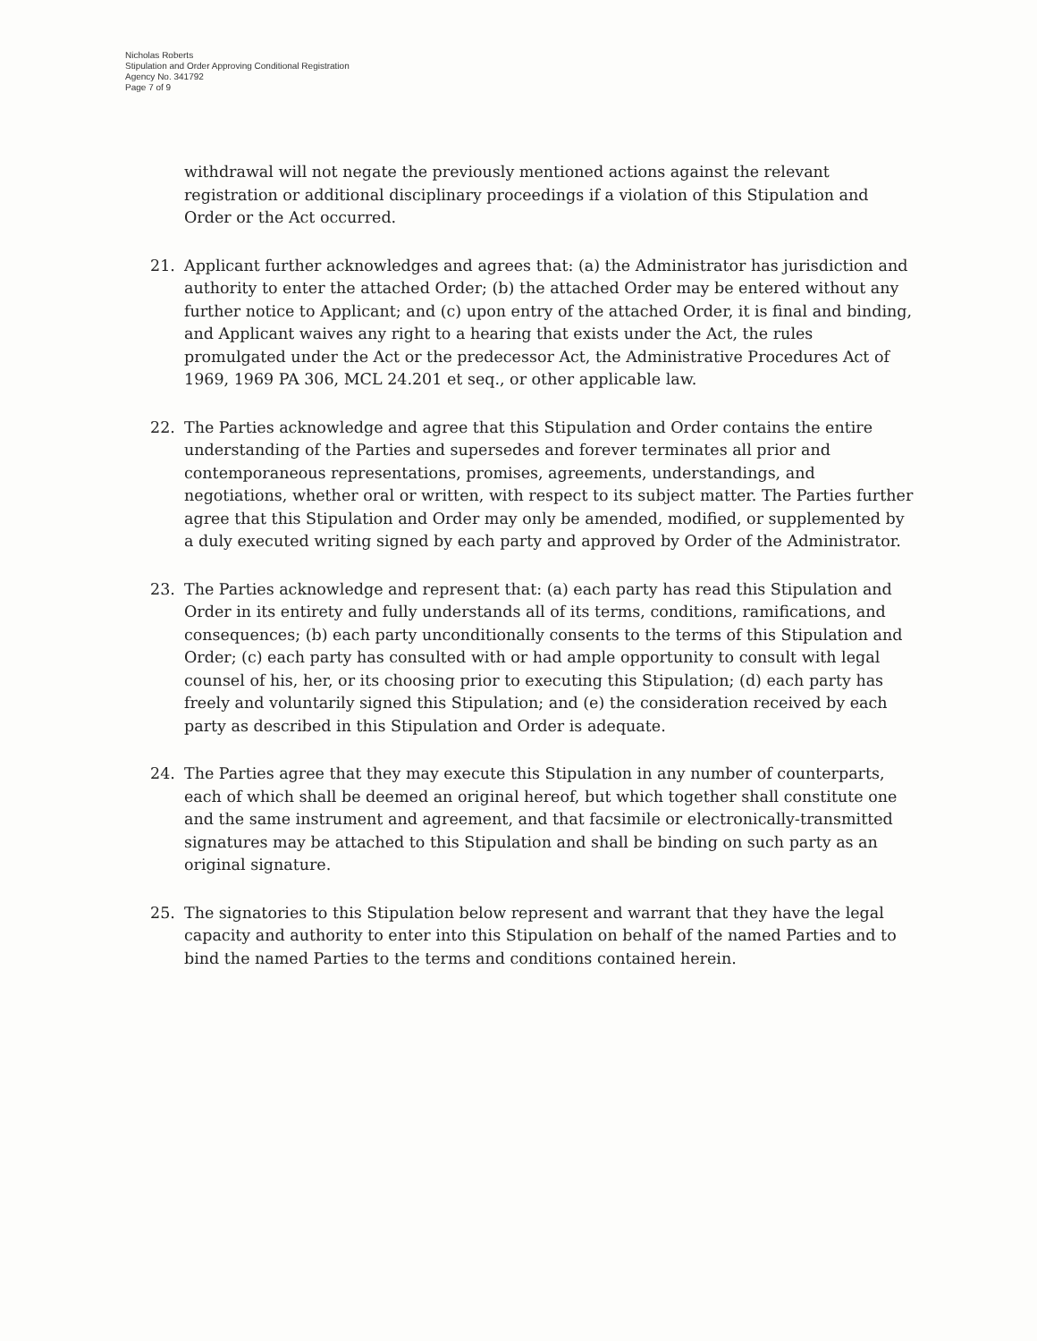Nicholas Roberts
Stipulation and Order Approving Conditional Registration
Agency No. 341792
Page 7 of 9
withdrawal will not negate the previously mentioned actions against the relevant registration or additional disciplinary proceedings if a violation of this Stipulation and Order or the Act occurred.
21. Applicant further acknowledges and agrees that: (a) the Administrator has jurisdiction and authority to enter the attached Order; (b) the attached Order may be entered without any further notice to Applicant; and (c) upon entry of the attached Order, it is final and binding, and Applicant waives any right to a hearing that exists under the Act, the rules promulgated under the Act or the predecessor Act, the Administrative Procedures Act of 1969, 1969 PA 306, MCL 24.201 et seq., or other applicable law.
22. The Parties acknowledge and agree that this Stipulation and Order contains the entire understanding of the Parties and supersedes and forever terminates all prior and contemporaneous representations, promises, agreements, understandings, and negotiations, whether oral or written, with respect to its subject matter. The Parties further agree that this Stipulation and Order may only be amended, modified, or supplemented by a duly executed writing signed by each party and approved by Order of the Administrator.
23. The Parties acknowledge and represent that: (a) each party has read this Stipulation and Order in its entirety and fully understands all of its terms, conditions, ramifications, and consequences; (b) each party unconditionally consents to the terms of this Stipulation and Order; (c) each party has consulted with or had ample opportunity to consult with legal counsel of his, her, or its choosing prior to executing this Stipulation; (d) each party has freely and voluntarily signed this Stipulation; and (e) the consideration received by each party as described in this Stipulation and Order is adequate.
24. The Parties agree that they may execute this Stipulation in any number of counterparts, each of which shall be deemed an original hereof, but which together shall constitute one and the same instrument and agreement, and that facsimile or electronically-transmitted signatures may be attached to this Stipulation and shall be binding on such party as an original signature.
25. The signatories to this Stipulation below represent and warrant that they have the legal capacity and authority to enter into this Stipulation on behalf of the named Parties and to bind the named Parties to the terms and conditions contained herein.